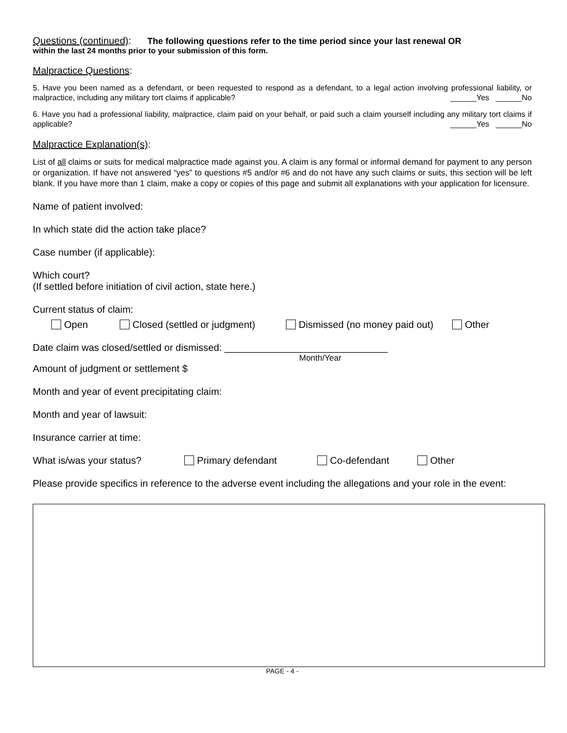Questions (continued): The following questions refer to the time period since your last renewal OR
within the last 24 months prior to your submission of this form.
Malpractice Questions:
5. Have you been named as a defendant, or been requested to respond as a defendant, to a legal action involving professional liability, or malpractice, including any military tort claims if applicable? ______Yes ______No
6. Have you had a professional liability, malpractice, claim paid on your behalf, or paid such a claim yourself including any military tort claims if applicable? ______Yes ______No
Malpractice Explanation(s):
List of all claims or suits for medical malpractice made against you. A claim is any formal or informal demand for payment to any person or organization. If have not answered “yes” to questions #5 and/or #6 and do not have any such claims or suits, this section will be left blank. If you have more than 1 claim, make a copy or copies of this page and submit all explanations with your application for licensure.
Name of patient involved:
In which state did the action take place?
Case number (if applicable):
Which court?
(If settled before initiation of civil action, state here.)
Current status of claim:
Open Closed (settled or judgment) Dismissed (no money paid out) Other
Date claim was closed/settled or dismissed: ______________________________
Month/Year
Amount of judgment or settlement $
Month and year of event precipitating claim:
Month and year of lawsuit:
Insurance carrier at time:
What is/was your status? Primary defendant Co-defendant Other
Please provide specifics in reference to the adverse event including the allegations and your role in the event:
PAGE - 4 -